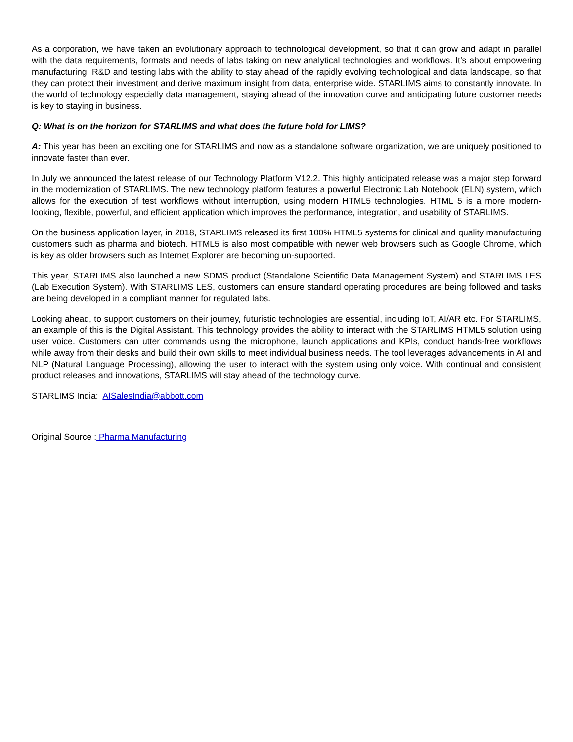As a corporation, we have taken an evolutionary approach to technological development, so that it can grow and adapt in parallel with the data requirements, formats and needs of labs taking on new analytical technologies and workflows. It’s about empowering manufacturing, R&D and testing labs with the ability to stay ahead of the rapidly evolving technological and data landscape, so that they can protect their investment and derive maximum insight from data, enterprise wide. STARLIMS aims to constantly innovate. In the world of technology especially data management, staying ahead of the innovation curve and anticipating future customer needs is key to staying in business.
Q: What is on the horizon for STARLIMS and what does the future hold for LIMS?
A: This year has been an exciting one for STARLIMS and now as a standalone software organization, we are uniquely positioned to innovate faster than ever.
In July we announced the latest release of our Technology Platform V12.2. This highly anticipated release was a major step forward in the modernization of STARLIMS. The new technology platform features a powerful Electronic Lab Notebook (ELN) system, which allows for the execution of test workflows without interruption, using modern HTML5 technologies. HTML 5 is a more modern-looking, flexible, powerful, and efficient application which improves the performance, integration, and usability of STARLIMS.
On the business application layer, in 2018, STARLIMS released its first 100% HTML5 systems for clinical and quality manufacturing customers such as pharma and biotech. HTML5 is also most compatible with newer web browsers such as Google Chrome, which is key as older browsers such as Internet Explorer are becoming un-supported.
This year, STARLIMS also launched a new SDMS product (Standalone Scientific Data Management System) and STARLIMS LES (Lab Execution System). With STARLIMS LES, customers can ensure standard operating procedures are being followed and tasks are being developed in a compliant manner for regulated labs.
Looking ahead, to support customers on their journey, futuristic technologies are essential, including IoT, AI/AR etc. For STARLIMS, an example of this is the Digital Assistant. This technology provides the ability to interact with the STARLIMS HTML5 solution using user voice. Customers can utter commands using the microphone, launch applications and KPIs, conduct hands-free workflows while away from their desks and build their own skills to meet individual business needs. The tool leverages advancements in AI and NLP (Natural Language Processing), allowing the user to interact with the system using only voice. With continual and consistent product releases and innovations, STARLIMS will stay ahead of the technology curve.
STARLIMS India: AISalesIndia@abbott.com
Original Source : Pharma Manufacturing